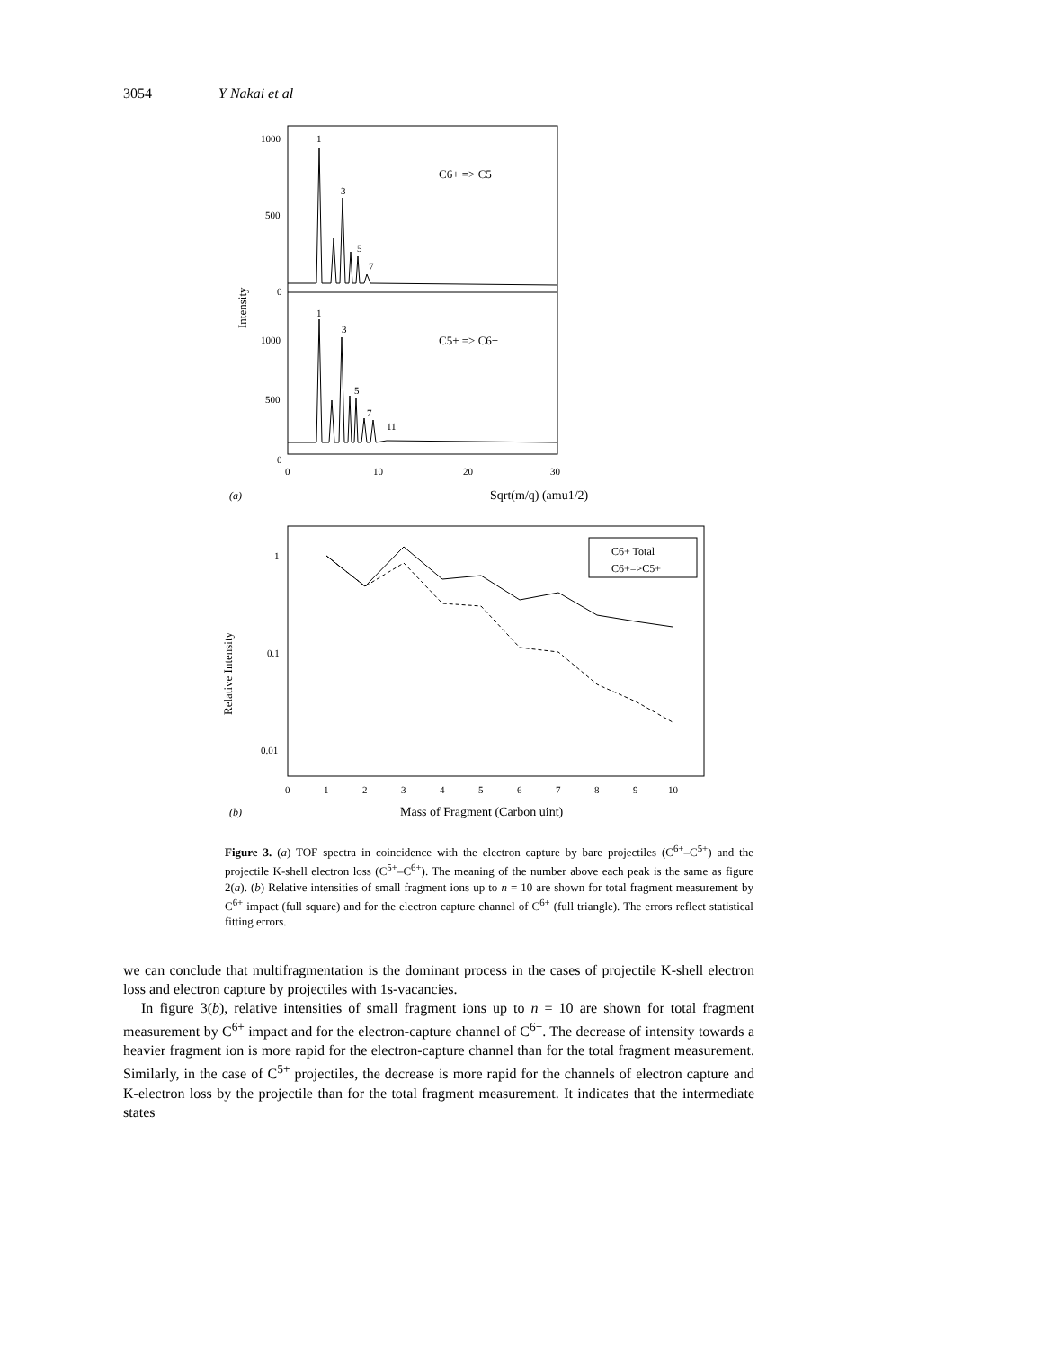3054 Y Nakai et al
1000
500
0
1000
500
0
0
10
20
30
Intensity
C6+ => C5+
C5+ => C6+
Sqrt(m/q) (amu1/2)
(a)
1
3
5
7
1
3
5
7
11
1
0.1
0.01
Relative Intensity
0
1
2
3
4
5
6
7
8
9
10
Mass of Fragment (Carbon uint)
(b)
C6+ Total
C6+=>C5+
Figure 3. (a) TOF spectra in coincidence with the electron capture by bare projectiles (C<sup>6+</sup>–C<sup>5+</sup>) and the projectile K-shell electron loss (C<sup>5+</sup>–C<sup>6+</sup>). The meaning of the number above each peak is the same as figure 2(a). (b) Relative intensities of small fragment ions up to n = 10 are shown for total fragment measurement by C<sup>6+</sup> impact (full square) and for the electron capture channel of C<sup>6+</sup> (full triangle). The errors reflect statistical fitting errors.
we can conclude that multifragmentation is the dominant process in the cases of projectile K-shell electron loss and electron capture by projectiles with 1s-vacancies.
In figure 3(b), relative intensities of small fragment ions up to n = 10 are shown for total fragment measurement by C<sup>6+</sup> impact and for the electron-capture channel of C<sup>6+</sup>. The decrease of intensity towards a heavier fragment ion is more rapid for the electron-capture channel than for the total fragment measurement. Similarly, in the case of C<sup>5+</sup> projectiles, the decrease is more rapid for the channels of electron capture and K-electron loss by the projectile than for the total fragment measurement. It indicates that the intermediate states